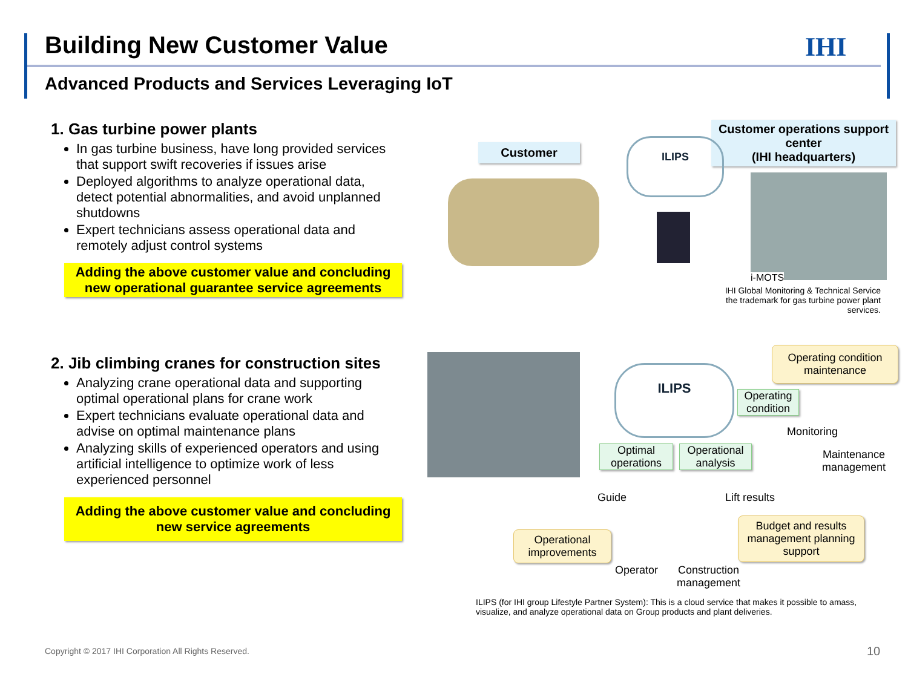Building New Customer Value IHI
Advanced Products and Services Leveraging IoT
1. Gas turbine power plants
In gas turbine business, have long provided services that support swift recoveries if issues arise
Deployed algorithms to analyze operational data, detect potential abnormalities, and avoid unplanned shutdowns
Expert technicians assess operational data and remotely adjust control systems
Adding the above customer value and concluding new operational guarantee service agreements
2. Jib climbing cranes for construction sites
Analyzing crane operational data and supporting optimal operational plans for crane work
Expert technicians evaluate operational data and advise on optimal maintenance plans
Analyzing skills of experienced operators and using artificial intelligence to optimize work of less experienced personnel
Adding the above customer value and concluding new service agreements
Customer
Customer operations support center
(IHI headquarters)
ILIPS
i-MOTS
IHI Global Monitoring & Technical Service the trademark for gas turbine power plant services.
ILIPS
Operating condition maintenance
Operating condition
Monitoring
Maintenance
management
Optimal operations
Operational analysis
Guide Lift results
Operational improvements
Budget and results management planning support
Operator
Construction
management
ILIPS (for IHI group Lifestyle Partner System): This is a cloud service that makes it possible to amass, visualize, and analyze operational data on Group products and plant deliveries.
Copyright © 2017 IHI Corporation All Rights Reserved.
10